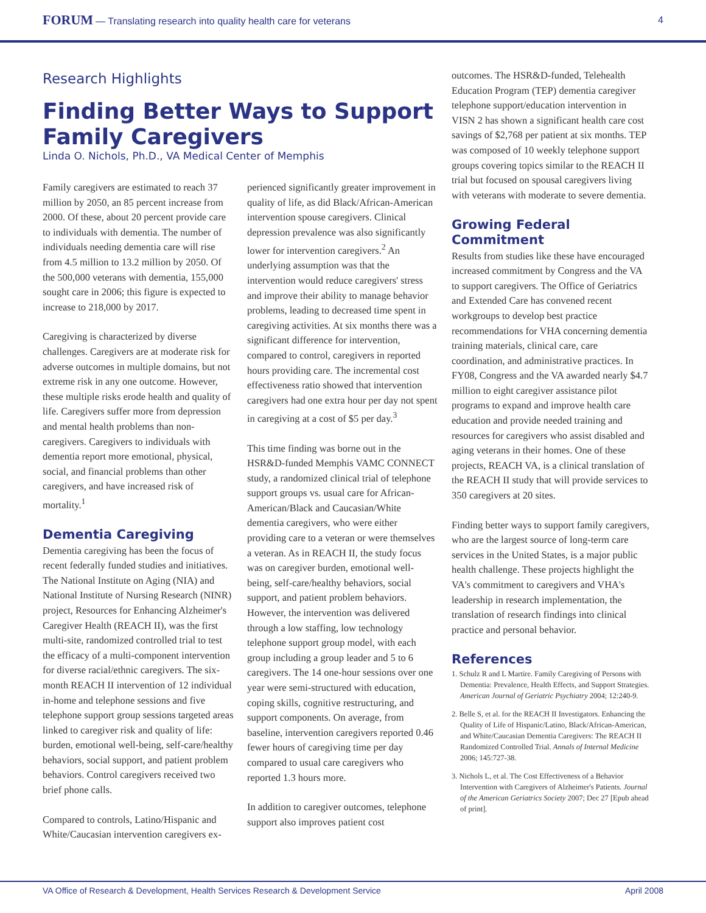FORUM — Translating research into quality health care for veterans 4
Research Highlights
Finding Better Ways to Support Family Caregivers
Linda O. Nichols, Ph.D., VA Medical Center of Memphis
Family caregivers are estimated to reach 37 million by 2050, an 85 percent increase from 2000. Of these, about 20 percent provide care to individuals with dementia. The number of individuals needing dementia care will rise from 4.5 million to 13.2 million by 2050. Of the 500,000 veterans with dementia, 155,000 sought care in 2006; this figure is expected to increase to 218,000 by 2017.
Caregiving is characterized by diverse challenges. Caregivers are at moderate risk for adverse outcomes in multiple domains, but not extreme risk in any one outcome. However, these multiple risks erode health and quality of life. Caregivers suffer more from depression and mental health problems than non-caregivers. Caregivers to individuals with dementia report more emotional, physical, social, and financial problems than other caregivers, and have increased risk of mortality.<sup>1</sup>
Dementia Caregiving
Dementia caregiving has been the focus of recent federally funded studies and initiatives. The National Institute on Aging (NIA) and National Institute of Nursing Research (NINR) project, Resources for Enhancing Alzheimer's Caregiver Health (REACH II), was the first multi-site, randomized controlled trial to test the efficacy of a multi-component intervention for diverse racial/ethnic caregivers. The six-month REACH II intervention of 12 individual in-home and telephone sessions and five telephone support group sessions targeted areas linked to caregiver risk and quality of life: burden, emotional well-being, self-care/healthy behaviors, social support, and patient problem behaviors. Control caregivers received two brief phone calls.
Compared to controls, Latino/Hispanic and White/Caucasian intervention caregivers ex-
perienced significantly greater improvement in quality of life, as did Black/African-American intervention spouse caregivers. Clinical depression prevalence was also significantly lower for intervention caregivers.<sup>2</sup> An underlying assumption was that the intervention would reduce caregivers' stress and improve their ability to manage behavior problems, leading to decreased time spent in caregiving activities. At six months there was a significant difference for intervention, compared to control, caregivers in reported hours providing care. The incremental cost effectiveness ratio showed that intervention caregivers had one extra hour per day not spent in caregiving at a cost of $5 per day.<sup>3</sup>
This time finding was borne out in the HSR&D-funded Memphis VAMC CONNECT study, a randomized clinical trial of telephone support groups vs. usual care for African-American/Black and Caucasian/White dementia caregivers, who were either providing care to a veteran or were themselves a veteran. As in REACH II, the study focus was on caregiver burden, emotional well-being, self-care/healthy behaviors, social support, and patient problem behaviors. However, the intervention was delivered through a low staffing, low technology telephone support group model, with each group including a group leader and 5 to 6 caregivers. The 14 one-hour sessions over one year were semi-structured with education, coping skills, cognitive restructuring, and support components. On average, from baseline, intervention caregivers reported 0.46 fewer hours of caregiving time per day compared to usual care caregivers who reported 1.3 hours more.
In addition to caregiver outcomes, telephone support also improves patient cost
outcomes. The HSR&D-funded, Telehealth Education Program (TEP) dementia caregiver telephone support/education intervention in VISN 2 has shown a significant health care cost savings of $2,768 per patient at six months. TEP was composed of 10 weekly telephone support groups covering topics similar to the REACH II trial but focused on spousal caregivers living with veterans with moderate to severe dementia.
Growing Federal Commitment
Results from studies like these have encouraged increased commitment by Congress and the VA to support caregivers. The Office of Geriatrics and Extended Care has convened recent workgroups to develop best practice recommendations for VHA concerning dementia training materials, clinical care, care coordination, and administrative practices. In FY08, Congress and the VA awarded nearly $4.7 million to eight caregiver assistance pilot programs to expand and improve health care education and provide needed training and resources for caregivers who assist disabled and aging veterans in their homes. One of these projects, REACH VA, is a clinical translation of the REACH II study that will provide services to 350 caregivers at 20 sites.
Finding better ways to support family caregivers, who are the largest source of long-term care services in the United States, is a major public health challenge. These projects highlight the VA's commitment to caregivers and VHA's leadership in research implementation, the translation of research findings into clinical practice and personal behavior.
References
1. Schulz R and L Martire. Family Caregiving of Persons with Dementia: Prevalence, Health Effects, and Support Strategies. American Journal of Geriatric Psychiatry 2004; 12:240-9.
2. Belle S, et al. for the REACH II Investigators. Enhancing the Quality of Life of Hispanic/Latino, Black/African-American, and White/Caucasian Dementia Caregivers: The REACH II Randomized Controlled Trial. Annals of Internal Medicine 2006; 145:727-38.
3. Nichols L, et al. The Cost Effectiveness of a Behavior Intervention with Caregivers of Alzheimer's Patients. Journal of the American Geriatrics Society 2007; Dec 27 [Epub ahead of print].
VA Office of Research & Development, Health Services Research & Development Service April 2008